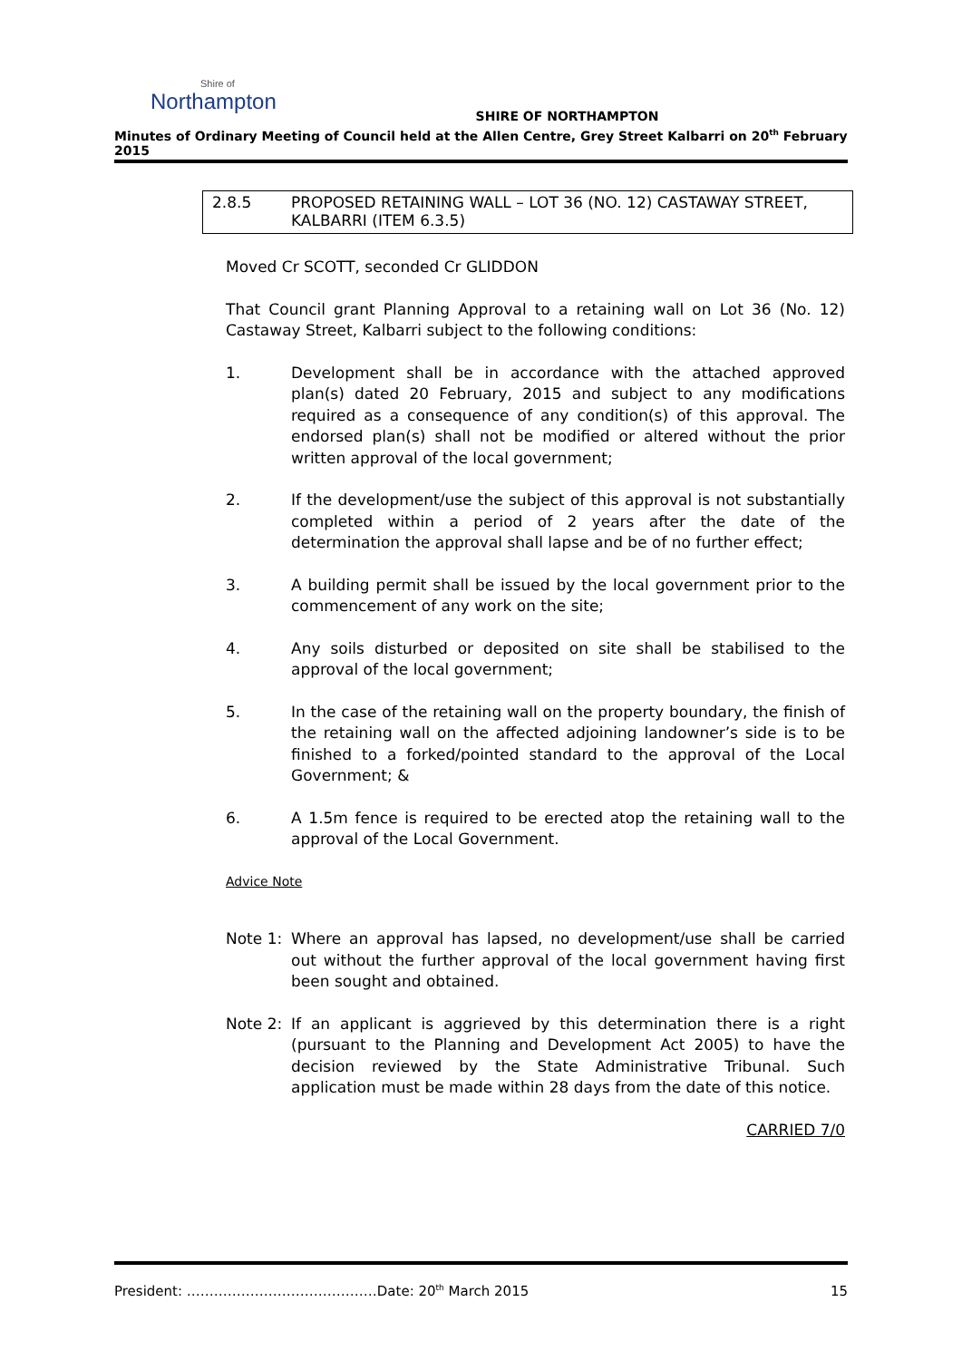Shire of
Northampton
SHIRE OF NORTHAMPTON
Minutes of Ordinary Meeting of Council held at the Allen Centre, Grey Street Kalbarri on 20<sup>th</sup> February 2015
2.8.5 PROPOSED RETAINING WALL – LOT 36 (NO. 12) CASTAWAY STREET, KALBARRI (ITEM 6.3.5)
Moved Cr SCOTT, seconded Cr GLIDDON
That Council grant Planning Approval to a retaining wall on Lot 36 (No. 12) Castaway Street, Kalbarri subject to the following conditions:
1. Development shall be in accordance with the attached approved plan(s) dated 20 February, 2015 and subject to any modifications required as a consequence of any condition(s) of this approval. The endorsed plan(s) shall not be modified or altered without the prior written approval of the local government;
2. If the development/use the subject of this approval is not substantially completed within a period of 2 years after the date of the determination the approval shall lapse and be of no further effect;
3. A building permit shall be issued by the local government prior to the commencement of any work on the site;
4. Any soils disturbed or deposited on site shall be stabilised to the approval of the local government;
5. In the case of the retaining wall on the property boundary, the finish of the retaining wall on the affected adjoining landowner’s side is to be finished to a forked/pointed standard to the approval of the Local Government; &
6. A 1.5m fence is required to be erected atop the retaining wall to the approval of the Local Government.
Advice Note
Note 1: Where an approval has lapsed, no development/use shall be carried out without the further approval of the local government having first been sought and obtained.
Note 2: If an applicant is aggrieved by this determination there is a right (pursuant to the Planning and Development Act 2005) to have the decision reviewed by the State Administrative Tribunal. Such application must be made within 28 days from the date of this notice.
CARRIED 7/0
President: ……………………………………Date: 20<sup>th</sup> March 2015 15